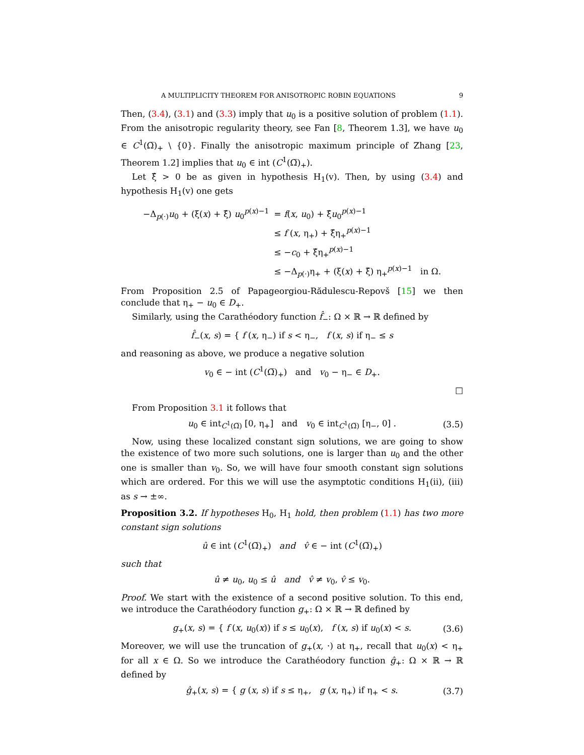A MULTIPLICITY THEOREM FOR ANISOTROPIC ROBIN EQUATIONS 9
Then, (3.4), (3.1) and (3.3) imply that u<sub>0</sub> is a positive solution of problem (1.1). From the anisotropic regularity theory, see Fan [8, Theorem 1.3], we have u<sub>0</sub> ∈ C<sup>1</sup>(Ω̅)<sub>+</sub> \ {0}. Finally the anisotropic maximum principle of Zhang [23, Theorem 1.2] implies that u<sub>0</sub> ∈ int (C<sup>1</sup>(Ω̅)<sub>+</sub>).
Let ξ̂ > 0 be as given in hypothesis H<sub>1</sub>(v). Then, by using (3.4) and hypothesis H<sub>1</sub>(v) one gets
| −Δ<sub>p(·)</sub> u<sub>0</sub> + (ξ( x ) + ξ̂) u<sub>0</sub><sup>p(x)−1</sup> | = f ( x , u<sub>0</sub>) + ξ̂ u<sub>0</sub><sup>p(x)−1</sup> |
| | ≤ f ( x , η<sub>+</sub>) + ξ̂η<sub>+</sub><sup>p(x)−1</sup> |
| | ≤ − c<sub>0</sub> + ξ̂η<sub>+</sub><sup>p(x)−1</sup> |
| | ≤ −Δ<sub>p(·)</sub>η<sub>+</sub> + (ξ( x ) + ξ̂) η<sub>+</sub><sup>p(x)−1</sup> in Ω. |
From Proposition 2.5 of Papageorgiou-Rădulescu-Repovš [15] we then conclude that η<sub>+</sub> − u<sub>0</sub> ∈ D<sub>+</sub>.
Similarly, using the Carathéodory function f̂<sub>−</sub>: Ω × ℝ → ℝ defined by
f̂<sub>−</sub>(x, s) = { f (x, η<sub>−</sub>) if s < η<sub>−</sub>, f (x, s) if η<sub>−</sub> ≤ s
and reasoning as above, we produce a negative solution
v<sub>0</sub> ∈ − int (C<sup>1</sup>(Ω̅)<sub>+</sub>) and v<sub>0</sub> − η<sub>−</sub> ∈ D<sub>+</sub>.
□
From Proposition 3.1 it follows that
u<sub>0</sub> ∈ int<sub>C<sup>1</sup>(Ω̅)</sub> [0, η<sub>+</sub>] and v<sub>0</sub> ∈ int<sub>C<sup>1</sup>(Ω̅)</sub> [η<sub>−</sub>, 0] . (3.5)
Now, using these localized constant sign solutions, we are going to show the existence of two more such solutions, one is larger than u<sub>0</sub> and the other one is smaller than v<sub>0</sub>. So, we will have four smooth constant sign solutions which are ordered. For this we will use the asymptotic conditions H<sub>1</sub>(ii), (iii) as s → ±∞.
Proposition 3.2. If hypotheses H<sub>0</sub>, H<sub>1</sub> hold, then problem (1.1) has two more constant sign solutions
û ∈ int (C<sup>1</sup>(Ω̅)<sub>+</sub>) and v̂ ∈ − int (C<sup>1</sup>(Ω̅)<sub>+</sub>)
such that
û ≠ u<sub>0</sub>, u<sub>0</sub> ≤ û and v̂ ≠ v<sub>0</sub>, v̂ ≤ v<sub>0</sub>.
Proof. We start with the existence of a second positive solution. To this end, we introduce the Carathéodory function g<sub>+</sub>: Ω × ℝ → ℝ defined by
g<sub>+</sub>(x, s) = { f (x, u<sub>0</sub>(x)) if s ≤ u<sub>0</sub>(x), f (x, s) if u<sub>0</sub>(x) < s. (3.6)
Moreover, we will use the truncation of g<sub>+</sub>(x, ·) at η<sub>+</sub>, recall that u<sub>0</sub>(x) < η<sub>+</sub> for all x ∈ Ω. So we introduce the Carathéodory function ĝ<sub>+</sub>: Ω × ℝ → ℝ defined by
ĝ<sub>+</sub>(x, s) = { g (x, s) if s ≤ η<sub>+</sub>, g (x, η<sub>+</sub>) if η<sub>+</sub> < s. (3.7)